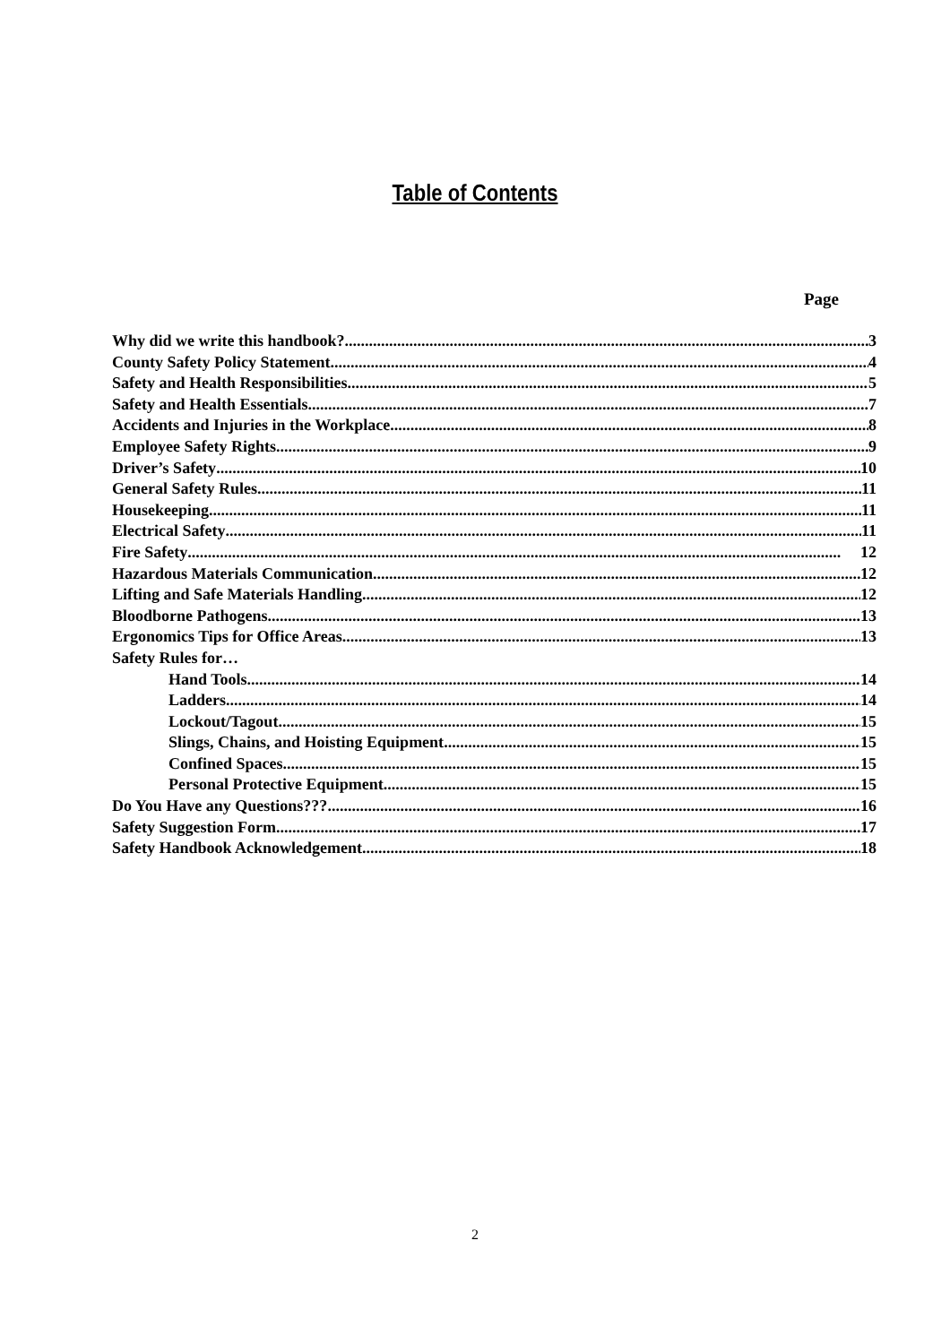Table of Contents
Page
Why did we write this handbook? 3
County Safety Policy Statement 4
Safety and Health Responsibilities 5
Safety and Health Essentials 7
Accidents and Injuries in the Workplace 8
Employee Safety Rights 9
Driver’s Safety 10
General Safety Rules 11
Housekeeping 11
Electrical Safety 11
Fire Safety 12
Hazardous Materials Communication 12
Lifting and Safe Materials Handling 12
Bloodborne Pathogens 13
Ergonomics Tips for Office Areas 13
Safety Rules for…
Hand Tools 14
Ladders 14
Lockout/Tagout 15
Slings, Chains, and Hoisting Equipment 15
Confined Spaces 15
Personal Protective Equipment 15
Do You Have any Questions??? 16
Safety Suggestion Form 17
Safety Handbook Acknowledgement 18
2